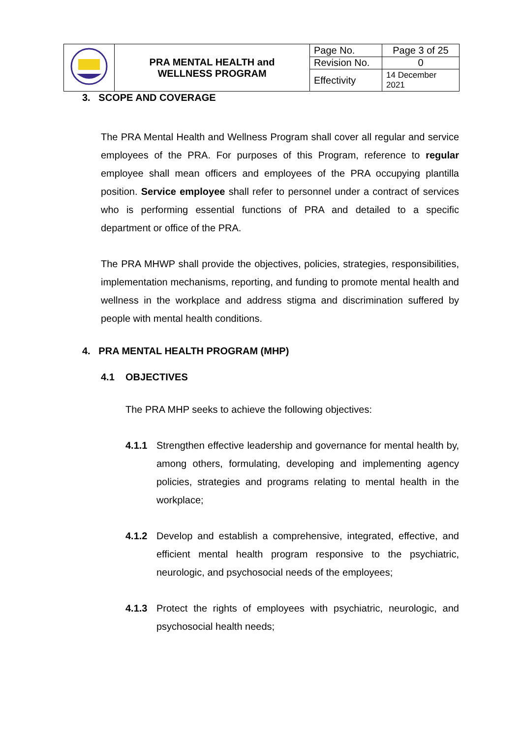| | PRA MENTAL HEALTH and WELLNESS PROGRAM | Page No. | Page 3 of 25 |
| | | Revision No. | 0 |
| | | Effectivity | 14 December 2021 |
3. SCOPE AND COVERAGE
The PRA Mental Health and Wellness Program shall cover all regular and service employees of the PRA. For purposes of this Program, reference to regular employee shall mean officers and employees of the PRA occupying plantilla position. Service employee shall refer to personnel under a contract of services who is performing essential functions of PRA and detailed to a specific department or office of the PRA.
The PRA MHWP shall provide the objectives, policies, strategies, responsibilities, implementation mechanisms, reporting, and funding to promote mental health and wellness in the workplace and address stigma and discrimination suffered by people with mental health conditions.
4. PRA MENTAL HEALTH PROGRAM (MHP)
4.1 OBJECTIVES
The PRA MHP seeks to achieve the following objectives:
4.1.1 Strengthen effective leadership and governance for mental health by, among others, formulating, developing and implementing agency policies, strategies and programs relating to mental health in the workplace;
4.1.2 Develop and establish a comprehensive, integrated, effective, and efficient mental health program responsive to the psychiatric, neurologic, and psychosocial needs of the employees;
4.1.3 Protect the rights of employees with psychiatric, neurologic, and psychosocial health needs;